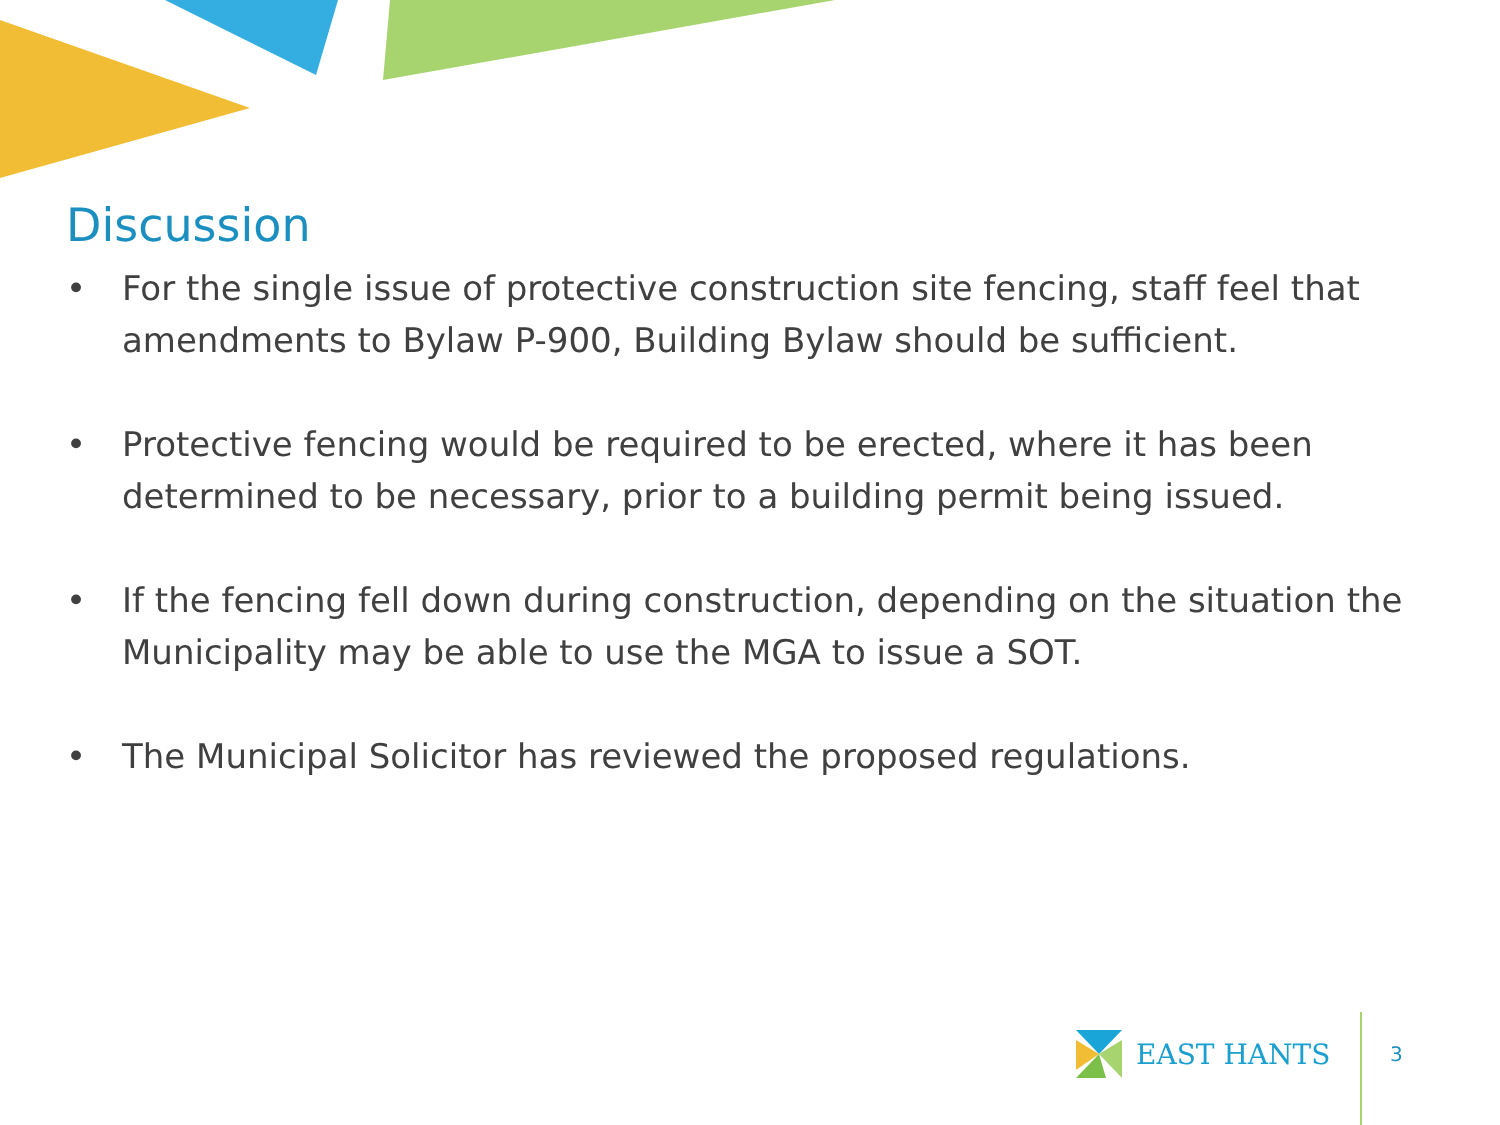Discussion
• For the single issue of protective construction site fencing, staff feel that amendments to Bylaw P-900, Building Bylaw should be sufficient.
• Protective fencing would be required to be erected, where it has been determined to be necessary, prior to a building permit being issued.
• If the fencing fell down during construction, depending on the situation the Municipality may be able to use the MGA to issue a SOT.
• The Municipal Solicitor has reviewed the proposed regulations.
EAST HANTS
3